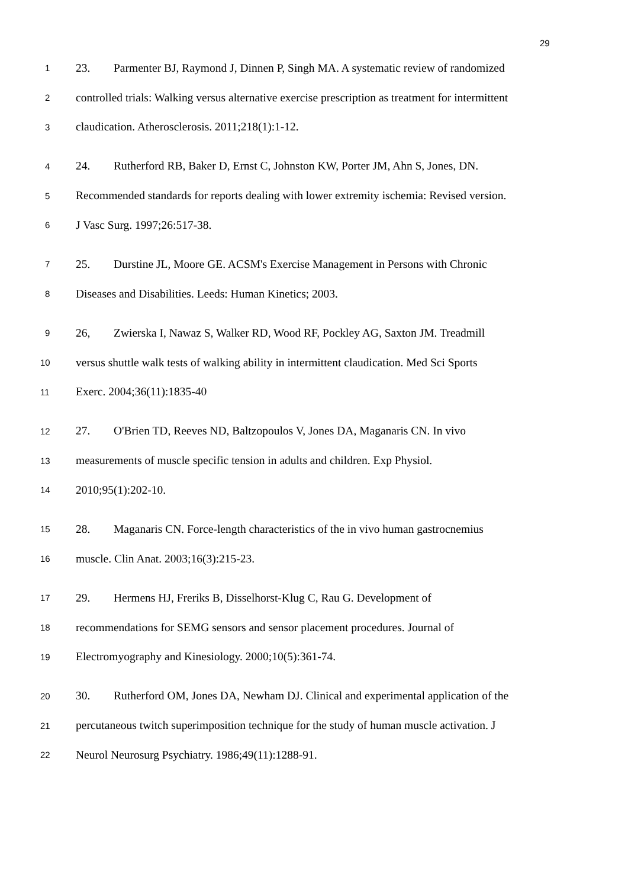29
1 23. Parmenter BJ, Raymond J, Dinnen P, Singh MA. A systematic review of randomized
2 controlled trials: Walking versus alternative exercise prescription as treatment for intermittent
3 claudication. Atherosclerosis. 2011;218(1):1-12.
4 24. Rutherford RB, Baker D, Ernst C, Johnston KW, Porter JM, Ahn S, Jones, DN.
5 Recommended standards for reports dealing with lower extremity ischemia: Revised version.
6 J Vasc Surg. 1997;26:517-38.
7 25. Durstine JL, Moore GE. ACSM's Exercise Management in Persons with Chronic
8 Diseases and Disabilities. Leeds: Human Kinetics; 2003.
9 26, Zwierska I, Nawaz S, Walker RD, Wood RF, Pockley AG, Saxton JM. Treadmill
10 versus shuttle walk tests of walking ability in intermittent claudication. Med Sci Sports
11 Exerc. 2004;36(11):1835-40
12 27. O'Brien TD, Reeves ND, Baltzopoulos V, Jones DA, Maganaris CN. In vivo
13 measurements of muscle specific tension in adults and children. Exp Physiol.
14 2010;95(1):202-10.
15 28. Maganaris CN. Force-length characteristics of the in vivo human gastrocnemius
16 muscle. Clin Anat. 2003;16(3):215-23.
17 29. Hermens HJ, Freriks B, Disselhorst-Klug C, Rau G. Development of
18 recommendations for SEMG sensors and sensor placement procedures. Journal of
19 Electromyography and Kinesiology. 2000;10(5):361-74.
20 30. Rutherford OM, Jones DA, Newham DJ. Clinical and experimental application of the
21 percutaneous twitch superimposition technique for the study of human muscle activation. J
22 Neurol Neurosurg Psychiatry. 1986;49(11):1288-91.